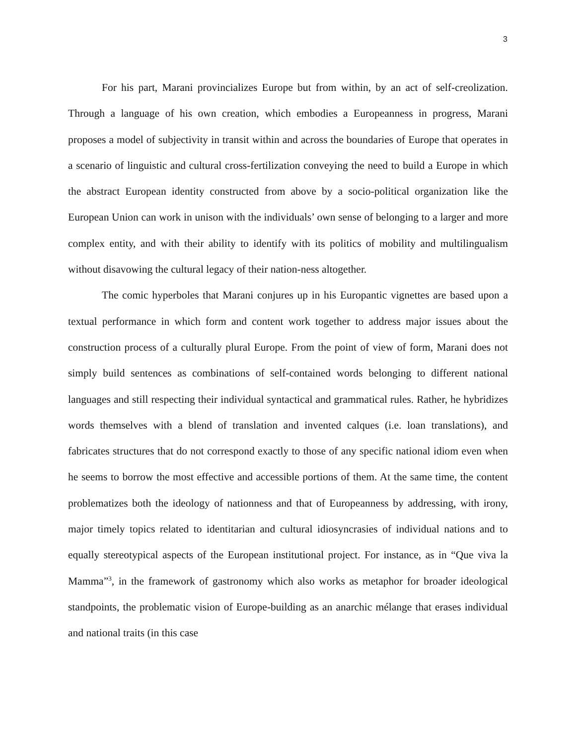3
For his part, Marani provincializes Europe but from within, by an act of self-creolization. Through a language of his own creation, which embodies a Europeanness in progress, Marani proposes a model of subjectivity in transit within and across the boundaries of Europe that operates in a scenario of linguistic and cultural cross-fertilization conveying the need to build a Europe in which the abstract European identity constructed from above by a socio-political organization like the European Union can work in unison with the individuals’ own sense of belonging to a larger and more complex entity, and with their ability to identify with its politics of mobility and multilingualism without disavowing the cultural legacy of their nation-ness altogether.
The comic hyperboles that Marani conjures up in his Europantic vignettes are based upon a textual performance in which form and content work together to address major issues about the construction process of a culturally plural Europe. From the point of view of form, Marani does not simply build sentences as combinations of self-contained words belonging to different national languages and still respecting their individual syntactical and grammatical rules. Rather, he hybridizes words themselves with a blend of translation and invented calques (i.e. loan translations), and fabricates structures that do not correspond exactly to those of any specific national idiom even when he seems to borrow the most effective and accessible portions of them. At the same time, the content problematizes both the ideology of nationness and that of Europeanness by addressing, with irony, major timely topics related to identitarian and cultural idiosyncrasies of individual nations and to equally stereotypical aspects of the European institutional project. For instance, as in “Que viva la Mamma”<sup>3</sup>, in the framework of gastronomy which also works as metaphor for broader ideological standpoints, the problematic vision of Europe-building as an anarchic mélange that erases individual and national traits (in this case